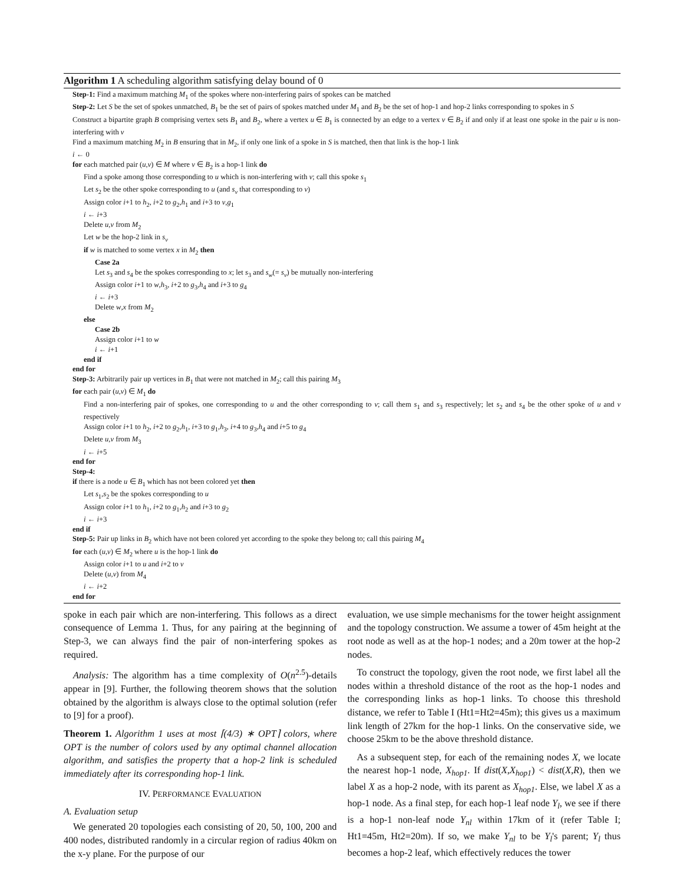Algorithm 1 A scheduling algorithm satisfying delay bound of 0
Step-1: Find a maximum matching M<sub>1</sub> of the spokes where non-interfering pairs of spokes can be matched
Step-2: Let S be the set of spokes unmatched, B<sub>1</sub> be the set of pairs of spokes matched under M<sub>1</sub> and B<sub>2</sub> be the set of hop-1 and hop-2 links corresponding to spokes in S
Construct a bipartite graph B comprising vertex sets B<sub>1</sub> and B<sub>2</sub>, where a vertex u ∈ B<sub>1</sub> is connected by an edge to a vertex v ∈ B<sub>2</sub> if and only if at least one spoke in the pair u is non-interfering with v
Find a maximum matching M<sub>2</sub> in B ensuring that in M<sub>2</sub>, if only one link of a spoke in S is matched, then that link is the hop-1 link
i ← 0
for each matched pair (u,v) ∈ M where v ∈ B<sub>2</sub> is a hop-1 link do
Find a spoke among those corresponding to u which is non-interfering with v; call this spoke s<sub>1</sub>
Let s<sub>2</sub> be the other spoke corresponding to u (and s<sub>v</sub> that corresponding to v)
Assign color i+1 to h<sub>2</sub>, i+2 to g<sub>2</sub>,h<sub>1</sub> and i+3 to v,g<sub>1</sub>
i ← i+3
Delete u,v from M<sub>2</sub>
Let w be the hop-2 link in s<sub>v</sub>
if w is matched to some vertex x in M<sub>2</sub> then
Case 2a
Let s<sub>3</sub> and s<sub>4</sub> be the spokes corresponding to x; let s<sub>3</sub> and s<sub>w</sub>(= s<sub>v</sub>) be mutually non-interfering
Assign color i+1 to w,h<sub>3</sub>, i+2 to g<sub>3</sub>,h<sub>4</sub> and i+3 to g<sub>4</sub>
i ← i+3
Delete w,x from M<sub>2</sub>
else
Case 2b
Assign color i+1 to w
i ← i+1
end if
end for
Step-3: Arbitrarily pair up vertices in B<sub>1</sub> that were not matched in M<sub>2</sub>; call this pairing M<sub>3</sub>
for each pair (u,v) ∈ M<sub>1</sub> do
Find a non-interfering pair of spokes, one corresponding to u and the other corresponding to v; call them s<sub>1</sub> and s<sub>3</sub> respectively; let s<sub>2</sub> and s<sub>4</sub> be the other spoke of u and v respectively
Assign color i+1 to h<sub>2</sub>, i+2 to g<sub>2</sub>,h<sub>1</sub>, i+3 to g<sub>1</sub>,h<sub>3</sub>, i+4 to g<sub>3</sub>,h<sub>4</sub> and i+5 to g<sub>4</sub>
Delete u,v from M<sub>3</sub>
i ← i+5
end for
Step-4:
if there is a node u ∈ B<sub>1</sub> which has not been colored yet then
Let s<sub>1</sub>,s<sub>2</sub> be the spokes corresponding to u
Assign color i+1 to h<sub>1</sub>, i+2 to g<sub>1</sub>,h<sub>2</sub> and i+3 to g<sub>2</sub>
i ← i+3
end if
Step-5: Pair up links in B<sub>2</sub> which have not been colored yet according to the spoke they belong to; call this pairing M<sub>4</sub>
for each (u,v) ∈ M<sub>2</sub> where u is the hop-1 link do
Assign color i+1 to u and i+2 to v
Delete (u,v) from M<sub>4</sub>
i ← i+2
end for
spoke in each pair which are non-interfering. This follows as a direct consequence of Lemma 1. Thus, for any pairing at the beginning of Step-3, we can always find the pair of non-interfering spokes as required.
Analysis: The algorithm has a time complexity of O(n<sup>2.5</sup>)-details appear in [9]. Further, the following theorem shows that the solution obtained by the algorithm is always close to the optimal solution (refer to [9] for a proof).
Theorem 1. Algorithm 1 uses at most ⌈(4/3) ∗ OPT⌉ colors, where OPT is the number of colors used by any optimal channel allocation algorithm, and satisfies the property that a hop-2 link is scheduled immediately after its corresponding hop-1 link.
IV. PERFORMANCE EVALUATION
A. Evaluation setup
We generated 20 topologies each consisting of 20, 50, 100, 200 and 400 nodes, distributed randomly in a circular region of radius 40km on the x-y plane. For the purpose of our
evaluation, we use simple mechanisms for the tower height assignment and the topology construction. We assume a tower of 45m height at the root node as well as at the hop-1 nodes; and a 20m tower at the hop-2 nodes.
To construct the topology, given the root node, we first label all the nodes within a threshold distance of the root as the hop-1 nodes and the corresponding links as hop-1 links. To choose this threshold distance, we refer to Table I (Ht1=Ht2=45m); this gives us a maximum link length of 27km for the hop-1 links. On the conservative side, we choose 25km to be the above threshold distance.
As a subsequent step, for each of the remaining nodes X, we locate the nearest hop-1 node, X<sub>hop1</sub>. If dist(X,X<sub>hop1</sub>) < dist(X,R), then we label X as a hop-2 node, with its parent as X<sub>hop1</sub>. Else, we label X as a hop-1 node. As a final step, for each hop-1 leaf node Y<sub>l</sub>, we see if there is a hop-1 non-leaf node Y<sub>nl</sub> within 17km of it (refer Table I; Ht1=45m, Ht2=20m). If so, we make Y<sub>nl</sub> to be Y<sub>l</sub>'s parent; Y<sub>l</sub> thus becomes a hop-2 leaf, which effectively reduces the tower